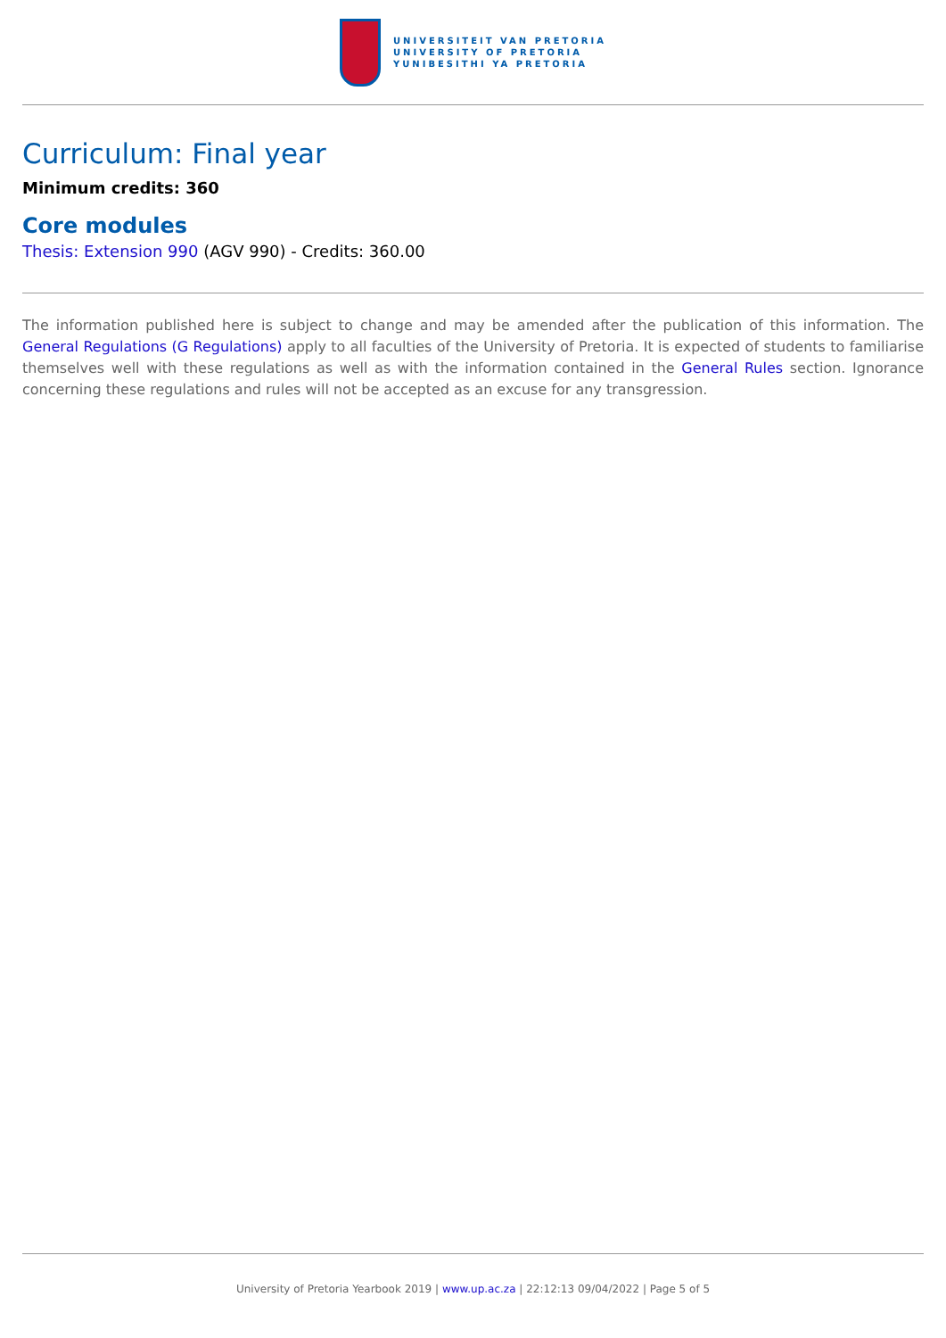UNIVERSITEIT VAN PRETORIA
UNIVERSITY OF PRETORIA
YUNIBESITHI YA PRETORIA
Curriculum: Final year
Minimum credits: 360
Core modules
Thesis: Extension 990 (AGV 990) - Credits: 360.00
The information published here is subject to change and may be amended after the publication of this information. The General Regulations (G Regulations) apply to all faculties of the University of Pretoria. It is expected of students to familiarise themselves well with these regulations as well as with the information contained in the General Rules section. Ignorance concerning these regulations and rules will not be accepted as an excuse for any transgression.
University of Pretoria Yearbook 2019 | www.up.ac.za | 22:12:13 09/04/2022 | Page 5 of 5